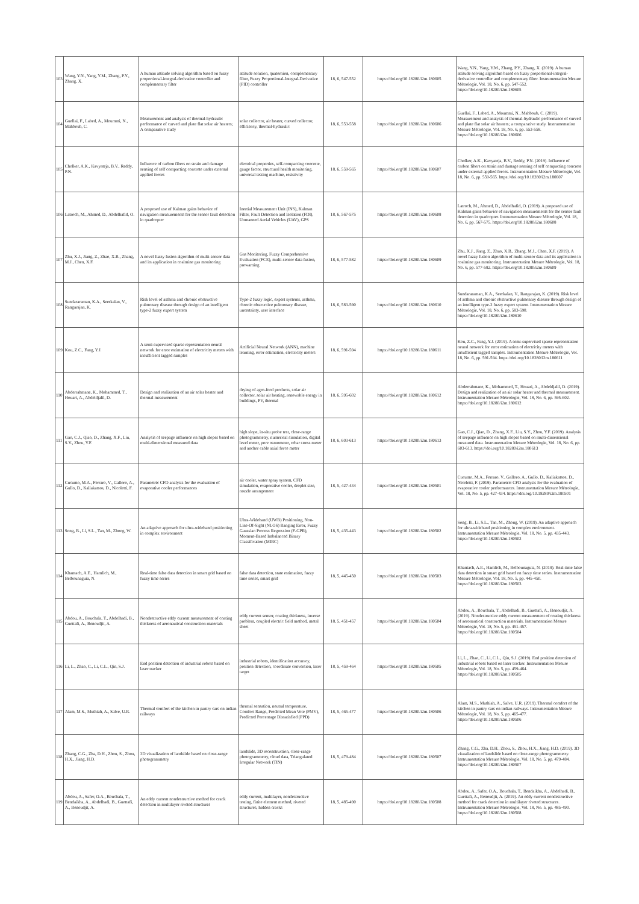| 103 | Wang, Y.N., Yang, Y.M., Zhang, P.Y., Zhang, X. | A human attitude solving algorithm based on fuzzy proportional-integral-derivative controller and complementary filter | attitude solution, quaternion, complementary filter, Fuzzy Proportional-Integral-Derivative (PID) controller | 18, 6, 547-552 | https://doi.org/10.18280/i2m.180605 | Wang, Y.N., Yang, Y.M., Zhang, P.Y., Zhang, X. (2019). A human attitude solving algorithm based on fuzzy proportional-integral-derivative controller and complementary filter. Instrumentation Mesure Métrologie, Vol. 18, No. 6, pp. 547-552. https://doi.org/10.18280/i2m.180605 |
| 104 | Guellai, F., Labed, A., Moummi, N., Mahboub, C. | Measurement and analysis of thermal-hydraulic performance of curved and plate flat solar air heaters; A comparative study | solar collector, air heater, curved collector, efficiency, thermal-hydraulic | 18, 6, 553-558 | https://doi.org/10.18280/i2m.180606 | Guellai, F., Labed, A., Moummi, N., Mahboub, C. (2019). Measurement and analysis of thermal-hydraulic performance of curved and plate flat solar air heaters; a comparative study. Instrumentation Mesure Métrologie, Vol. 18, No. 6, pp. 553-558. https://doi.org/10.18280/i2m.180606 |
| 105 | Cholker, A.K., Kavyateja, B.V., Reddy, P.N. | Influence of carbon fibers on strain and damage sensing of self compacting concrete under external applied forces | electrical properties, self-compacting concrete, gauge factor, structural health monitoring, universal testing machine, resistivity | 18, 6, 559-565 | https://doi.org/10.18280/i2m.180607 | Cholker, A.K., Kavyateja, B.V., Reddy, P.N. (2019). Influence of carbon fibers on strain and damage sensing of self compacting concrete under external applied forces. Instrumentation Mesure Métrologie, Vol. 18, No. 6, pp. 559-565. https://doi.org/10.18280/i2m.180607 |
| 106 | Latroch, M., Ahmed, D., Abdelhafid, O. | A proposed use of Kalman gains behavior of navigation measurements for the sensor fault detection in quadcopter | Inertial Measurement Unit (INS), Kalman Filter, Fault Detection and Isolation (FDI), Unmanned Aerial Vehicles (UAV), GPS | 18, 6, 567-575 | https://doi.org/10.18280/i2m.180608 | Latroch, M., Ahmed, D., Abdelhafid, O. (2019). A proposed use of Kalman gains behavior of navigation measurements for the sensor fault detection in quadcopter. Instrumentation Mesure Métrologie, Vol. 18, No. 6, pp. 567-575. https://doi.org/10.18280/i2m.180608 |
| 107 | Zhu, X.J., Jiang, Z., Zhao, X.B., Zhang, M.J., Chen, X.F. | A novel fuzzy fusion algorithm of multi-sensor data and its application in coalmine gas monitoring | Gas Monitoring, Fuzzy Comprehensive Evaluation (FCE), multi-sensor data fusion, prewarning | 18, 6, 577-582 | https://doi.org/10.18280/i2m.180609 | Zhu, X.J., Jiang, Z., Zhao, X.B., Zhang, M.J., Chen, X.F. (2019). A novel fuzzy fusion algorithm of multi-sensor data and its application in coalmine gas monitoring. Instrumentation Mesure Métrologie, Vol. 18, No. 6, pp. 577-582. https://doi.org/10.18280/i2m.180609 |
| 108 | Sundararaman, K.A., Seerkalan, V., Rangarajan, K. | Risk level of asthma and chronic obstructive pulmonary disease through design of an intelligent type-2 fuzzy expert system | Type-2 fuzzy logic, expert systems, asthma, chronic obstructive pulmonary disease, uncertainty, user interface | 18, 6, 583-590 | https://doi.org/10.18280/i2m.180610 | Sundararaman, K.A., Seerkalan, V., Rangarajan, K. (2019). Risk level of asthma and chronic obstructive pulmonary disease through design of an intelligent type-2 fuzzy expert system. Instrumentation Mesure Métrologie, Vol. 18, No. 6, pp. 583-590. https://doi.org/10.18280/i2m.180610 |
| 109 | Kou, Z.C., Fang, Y.J. | A semi-supervised sparse representation neural network for error estimation of electricity meters with insufficient tagged samples | Artificial Neural Network (ANN), machine learning, error estimation, electricity meters | 18, 6, 591-594 | https://doi.org/10.18280/i2m.180611 | Kou, Z.C., Fang, Y.J. (2019). A semi-supervised sparse representation neural network for error estimation of electricity meters with insufficient tagged samples. Instrumentation Mesure Métrologie, Vol. 18, No. 6, pp. 591-594. https://doi.org/10.18280/i2m.180611 |
| 110 | Abderrahmane, K., Mohammed, T., Houari, A., Abdeldjalil, D. | Design and realization of an air solar heater and thermal measurement | drying of agro-food products, solar air collector, solar air heating, renewable energy in buildings, PV, thermal | 18, 6, 595-602 | https://doi.org/10.18280/i2m.180612 | Abderrahmane, K., Mohammed, T., Houari, A., Abdeldjalil, D. (2019). Design and realization of an air solar heater and thermal measurement. Instrumentation Mesure Métrologie, Vol. 18, No. 6, pp. 595-602. https://doi.org/10.18280/i2m.180612 |
| 111 | Gao, C.J., Qiao, D., Zhang, X.F., Liu, S.Y., Zhou, Y.F. | Analysis of seepage influence on high slopes based on multi-dimensional measured data | high slope, in-situ probe test, close-range photogrammetry, numerical simulation, digital level meter, pore osmometer, rebar stress meter and anchor cable axial force meter | 18, 6, 603-613 | https://doi.org/10.18280/i2m.180613 | Gao, C.J., Qiao, D., Zhang, X.F., Liu, S.Y., Zhou, Y.F. (2019). Analysis of seepage influence on high slopes based on multi-dimensional measured data. Instrumentation Mesure Métrologie, Vol. 18, No. 6, pp. 603-613. https://doi.org/10.18280/i2m.180613 |
| 112 | Cucumo, M.A., Ferraro, V., Galloro, A., Gullo, D., Kaliakatsos, D., Nicoletti, F. | Parametric CFD analysis for the evaluation of evaporative cooler performances | air cooler, water spray system, CFD simulation, evaporative cooler, droplet size, nozzle arrangement | 18, 5, 427-434 | https://doi.org/10.18280/i2m.180501 | Cucumo, M.A., Ferraro, V., Gallоro, A., Gullo, D., Kaliakatsos, D., Nicoletti, F. (2019). Parametric CFD analysis for the evaluation of evaporative cooler performances. Instrumentation Mesure Métrologie, Vol. 18, No. 5, pp. 427-434. https://doi.org/10.18280/i2m.180501 |
| 113 | Song, B., Li, S.L., Tan, M., Zhong, W. | An adaptive approach for ultra-wideband positioning in complex environment | Ultra-Wideband (UWB) Positioning, Non-Line-Of-Sight (NLOS) Ranging Error, Fuzzy Gaussian Process Regression (F-GPR), Moment-Based Imbalanced Binary Classification (MIBC) | 18, 5, 435-443 | https://doi.org/10.18280/i2m.180502 | Song, B., Li, S.L., Tan, M., Zhong, W. (2019). An adaptive approach for ultra-wideband positioning in complex environment. Instrumentation Mesure Métrologie, Vol. 18, No. 5, pp. 435-443. https://doi.org/10.18280/i2m.180502 |
| 114 | Khantach, A.E., Hamlich, M., Belbounaguia, N. | Real-time false data detection in smart grid based on fuzzy time series | false data detection, state estimation, fuzzy time series, smart grid | 18, 5, 445-450 | https://doi.org/10.18280/i2m.180503 | Khantach, A.E., Hamlich, M., Belbounaguia, N. (2019). Real-time false data detection in smart grid based on fuzzy time series. Instrumentation Mesure Métrologie, Vol. 18, No. 5, pp. 445-450. https://doi.org/10.18280/i2m.180503 |
| 115 | Abdou, A., Bouchala, T., Abdelhadi, B., Guettafi, A., Benoudjit, A. | Nondestructive eddy current measurement of coating thickness of aeronautical construction materials | eddy current sensor, coating thickness, inverse problem, coupled electric field method, metal sheet | 18, 5, 451-457 | https://doi.org/10.18280/i2m.180504 | Abdou, A., Bouchala, T., Abdelhadi, B., Guettafi, A., Benoudjit, A. (2019). Nondestructive eddy current measurement of coating thickness of aeronautical construction materials. Instrumentation Mesure Métrologie, Vol. 18, No. 5, pp. 451-457. https://doi.org/10.18280/i2m.180504 |
| 116 | Li, L., Zhao, C., Li, C.L., Qin, S.J. | End position detection of industrial robots based on laser tracker | industrial robots, identification accuracy, position detection, coordinate conversion, laser target | 18, 5, 459-464 | https://doi.org/10.18280/i2m.180505 | Li, L., Zhao, C., Li, C.L., Qin, S.J. (2019). End position detection of industrial robots based on laser tracker. Instrumentation Mesure Métrologie, Vol. 18, No. 5, pp. 459-464. https://doi.org/10.18280/i2m.180505 |
| 117 | Alam, M.S., Muthiah, A., Salve, U.R. | Thermal comfort of the kitchen in pantry cars on indian railways | thermal sensation, neutral temperature, Comfort Range, Predicted Mean Vote (PMV), Predicted Percentage Dissatisfied (PPD) | 18, 5, 465-477 | https://doi.org/10.18280/i2m.180506 | Alam, M.S., Muthiah, A., Salve, U.R. (2019). Thermal comfort of the kitchen in pantry cars on indian railways. Instrumentation Mesure Métrologie, Vol. 18, No. 5, pp. 465-477. https://doi.org/10.18280/i2m.180506 |
| 118 | Zhang, C.G., Zha, D.H., Zhou, S., Zhou, H.X., Jiang, H.D. | 3D visualization of landslide based on close-range photogrammetry | landslide, 3D reconstruction, close-range photogrammetry, cloud data, Triangulated Irregular Network (TIN) | 18, 5, 479-484 | https://doi.org/10.18280/i2m.180507 | Zhang, C.G., Zha, D.H., Zhou, S., Zhou, H.X., Jiang, H.D. (2019). 3D visualization of landslide based on close-range photogrammetry. Instrumentation Mesure Métrologie, Vol. 18, No. 5, pp. 479-484. https://doi.org/10.18280/i2m.180507 |
| 119 | Abdou, A., Safer, O.A., Bouchala, T., Bendaikha, A., Abdelhadi, B., Guettafi, A., Benoudjit, A. | An eddy current nondestructive method for crack detection in multilayer riveted structures | eddy current, multilayer, nondestructive testing, finite element method, riveted structures, hidden cracks | 18, 5, 485-490 | https://doi.org/10.18280/i2m.180508 | Abdou, A., Safer, O.A., Bouchala, T., Bendaikha, A., Abdelhadi, B., Guettafi, A., Benoudjit, A. (2019). An eddy current nondestructive method for crack detection in multilayer riveted structures. Instrumentation Mesure Métrologie, Vol. 18, No. 5, pp. 485-490. https://doi.org/10.18280/i2m.180508 |